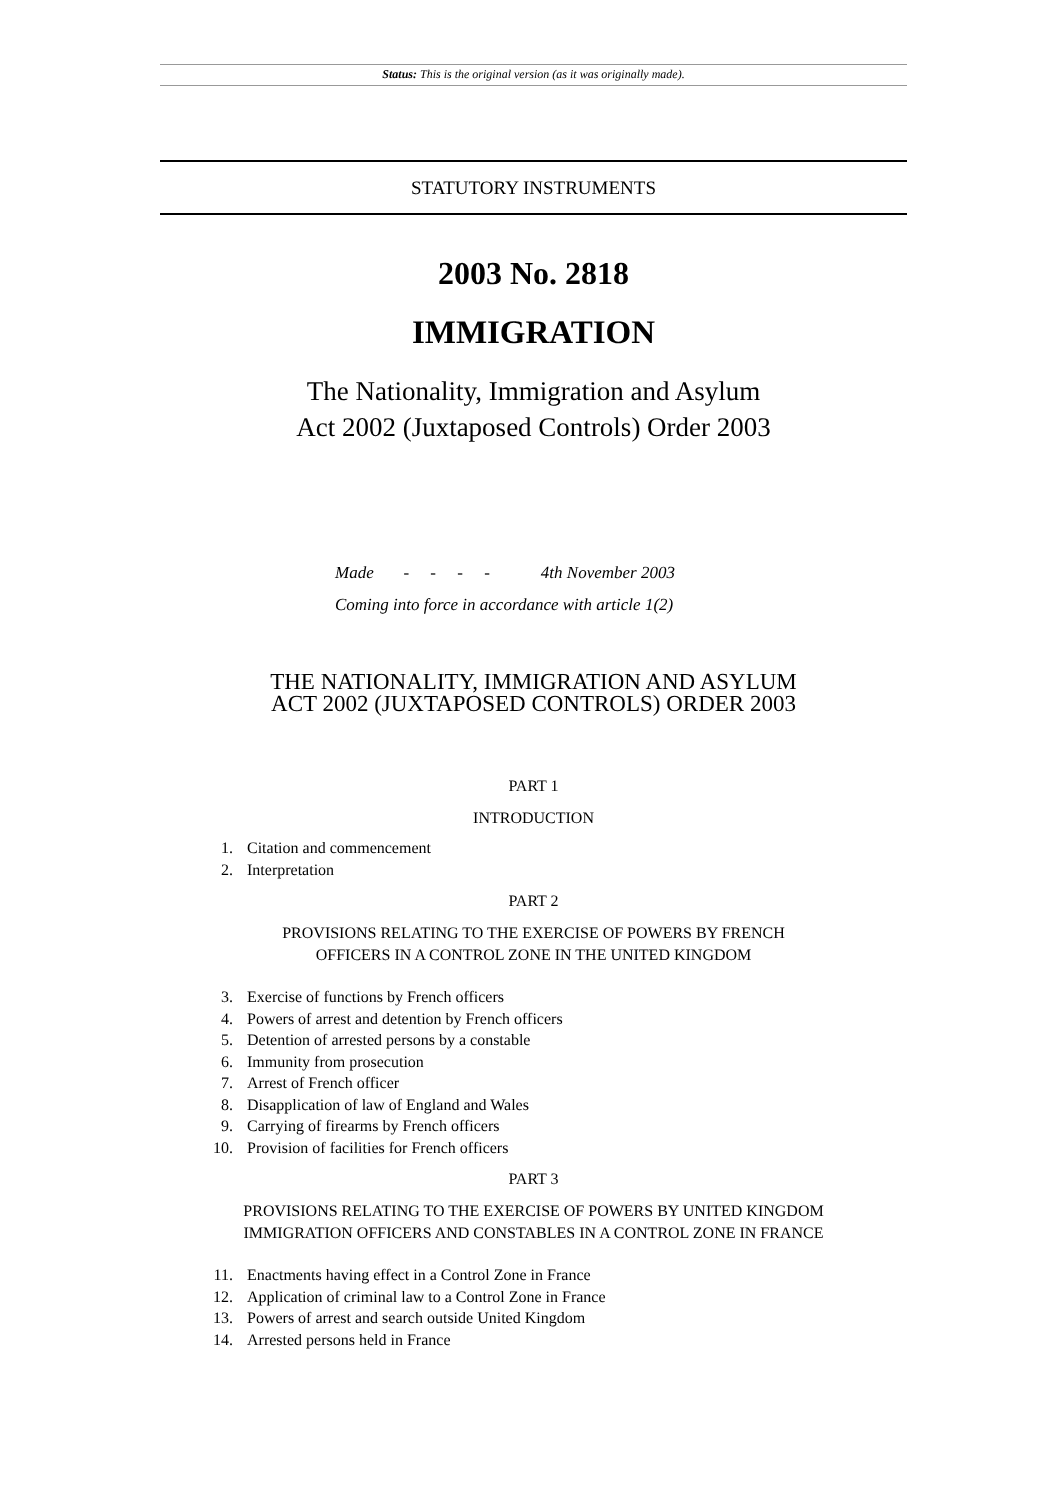Status: This is the original version (as it was originally made).
STATUTORY INSTRUMENTS
2003 No. 2818
IMMIGRATION
The Nationality, Immigration and Asylum
Act 2002 (Juxtaposed Controls) Order 2003
Made - - - - 4th November 2003
Coming into force in accordance with article 1(2)
THE NATIONALITY, IMMIGRATION AND ASYLUM
ACT 2002 (JUXTAPOSED CONTROLS) ORDER 2003
PART 1
INTRODUCTION
1. Citation and commencement
2. Interpretation
PART 2
PROVISIONS RELATING TO THE EXERCISE OF POWERS BY FRENCH
OFFICERS IN A CONTROL ZONE IN THE UNITED KINGDOM
3. Exercise of functions by French officers
4. Powers of arrest and detention by French officers
5. Detention of arrested persons by a constable
6. Immunity from prosecution
7. Arrest of French officer
8. Disapplication of law of England and Wales
9. Carrying of firearms by French officers
10. Provision of facilities for French officers
PART 3
PROVISIONS RELATING TO THE EXERCISE OF POWERS BY UNITED KINGDOM
IMMIGRATION OFFICERS AND CONSTABLES IN A CONTROL ZONE IN FRANCE
11. Enactments having effect in a Control Zone in France
12. Application of criminal law to a Control Zone in France
13. Powers of arrest and search outside United Kingdom
14. Arrested persons held in France